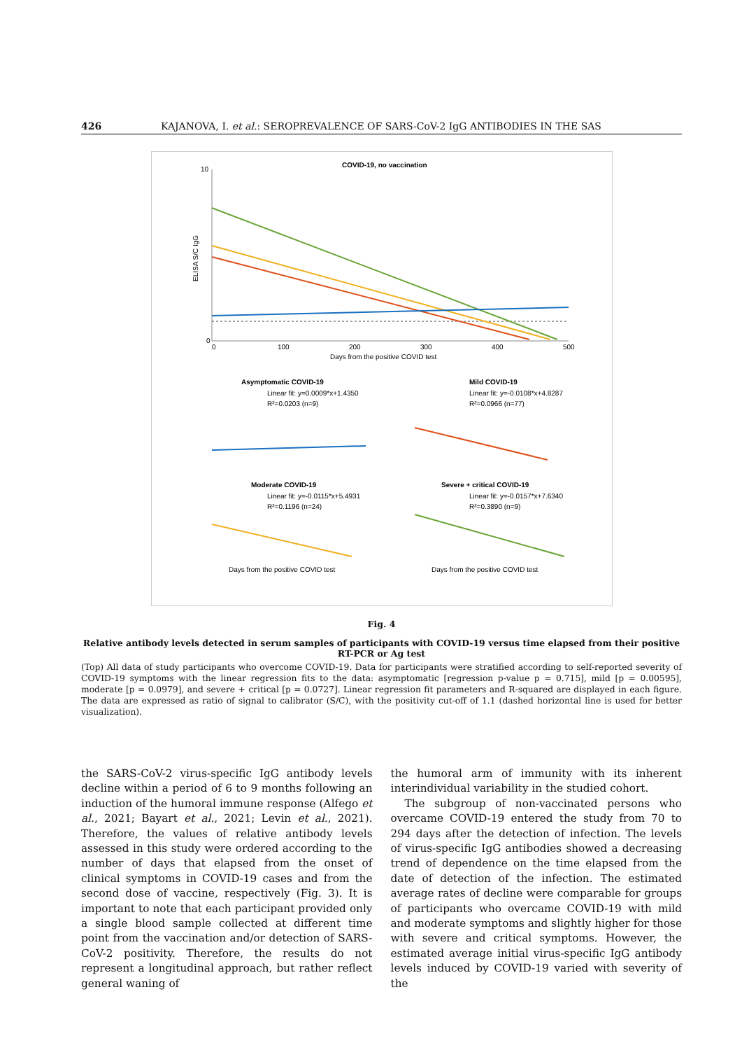426 KAJANOVA, I. et al.: SEROPREVALENCE OF SARS-CoV-2 IgG ANTIBODIES IN THE SAS
COVID-19, no vaccination
10
0
ELISA S/C IgG
0
100
200
300
400
500
Days from the positive COVID test
Asymptomatic COVID-19
Linear fit: y=0.0009*x+1.4350
R²=0.0203 (n=9)
Mild COVID-19
Linear fit: y=-0.0108*x+4.8287
R²=0.0966 (n=77)
Moderate COVID-19
Linear fit: y=-0.0115*x+5.4931
R²=0.1196 (n=24)
Severe + critical COVID-19
Linear fit: y=-0.0157*x+7.6340
R²=0.3890 (n=9)
Days from the positive COVID test
Days from the positive COVID test
Fig. 4
Relative antibody levels detected in serum samples of participants with COVID-19 versus time elapsed from their positive RT-PCR or Ag test
(Top) All data of study participants who overcome COVID-19. Data for participants were stratified according to self-reported severity of COVID-19 symptoms with the linear regression fits to the data: asymptomatic [regression p-value p = 0.715], mild [p = 0.00595], moderate [p = 0.0979], and severe + critical [p = 0.0727]. Linear regression fit parameters and R-squared are displayed in each figure. The data are expressed as ratio of signal to calibrator (S/C), with the positivity cut-off of 1.1 (dashed horizontal line is used for better visualization).
the SARS-CoV-2 virus-specific IgG antibody levels decline within a period of 6 to 9 months following an induction of the humoral immune response (Alfego et al., 2021; Bayart et al., 2021; Levin et al., 2021). Therefore, the values of relative antibody levels assessed in this study were ordered according to the number of days that elapsed from the onset of clinical symptoms in COVID-19 cases and from the second dose of vaccine, respectively (Fig. 3). It is important to note that each participant provided only a single blood sample collected at different time point from the vaccination and/or detection of SARS-CoV-2 positivity. Therefore, the results do not represent a longitudinal approach, but rather reflect general waning of
the humoral arm of immunity with its inherent interindividual variability in the studied cohort.
The subgroup of non-vaccinated persons who overcame COVID-19 entered the study from 70 to 294 days after the detection of infection. The levels of virus-specific IgG antibodies showed a decreasing trend of dependence on the time elapsed from the date of detection of the infection. The estimated average rates of decline were comparable for groups of participants who overcame COVID-19 with mild and moderate symptoms and slightly higher for those with severe and critical symptoms. However, the estimated average initial virus-specific IgG antibody levels induced by COVID-19 varied with severity of the